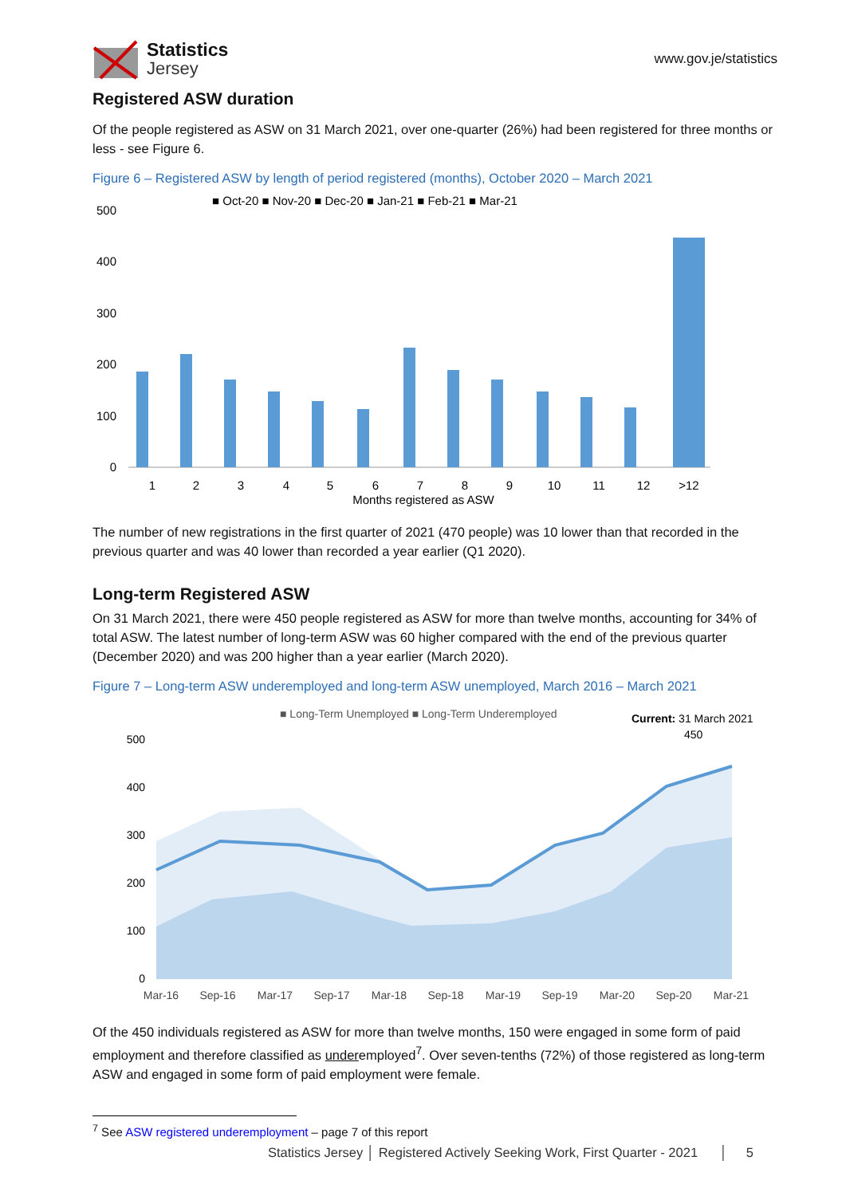Statistics
Jersey
www.gov.je/statistics
Registered ASW duration
Of the people registered as ASW on 31 March 2021, over one-quarter (26%) had been registered for three months or less - see Figure 6.
Figure 6 – Registered ASW by length of period registered (months), October 2020 – March 2021
■ Oct-20 ■ Nov-20 ■ Dec-20 ■ Jan-21 ■ Feb-21 ■ Mar-21
500
400
300
200
100
0
1
2
3
4
5
6
7
8
9
10
11
12
>12
Months registered as ASW
The number of new registrations in the first quarter of 2021 (470 people) was 10 lower than that recorded in the previous quarter and was 40 lower than recorded a year earlier (Q1 2020).
Long-term Registered ASW
On 31 March 2021, there were 450 people registered as ASW for more than twelve months, accounting for 34% of total ASW. The latest number of long-term ASW was 60 higher compared with the end of the previous quarter (December 2020) and was 200 higher than a year earlier (March 2020).
Figure 7 – Long-term ASW underemployed and long-term ASW unemployed, March 2016 – March 2021
■ Long-Term Unemployed ■ Long-Term Underemployed
Current: 31 March 2021
450
500
400
300
200
100
0
Mar-16
Sep-16
Mar-17
Sep-17
Mar-18
Sep-18
Mar-19
Sep-19
Mar-20
Sep-20
Mar-21
Of the 450 individuals registered as ASW for more than twelve months, 150 were engaged in some form of paid employment and therefore classified as underemployed<sup>7</sup>. Over seven-tenths (72%) of those registered as long-term ASW and engaged in some form of paid employment were female.
<sup>7</sup> See ASW registered underemployment – page 7 of this report
Statistics Jersey │ Registered Actively Seeking Work, First Quarter - 2021 │ 5